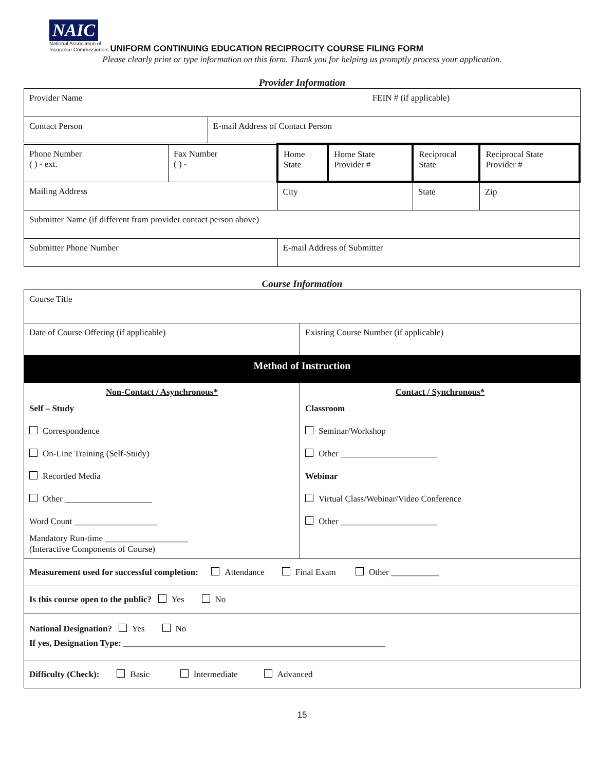NAIC
National Association of
Insurance Commissioners UNIFORM CONTINUING EDUCATION RECIPROCITY COURSE FILING FORM
Please clearly print or type information on this form. Thank you for helping us promptly process your application.
Provider Information
| Provider Name FEIN # (if applicable) | |
| Contact Person | E-mail Address of Contact Person |
| Phone Number ( ) - ext. | Fax Number ( ) - | Home State | Home State Provider # | Reciprocal State | Reciprocal State Provider # |
| Mailing Address | | City | | State | Zip |
| Submitter Name (if different from provider contact person above) | | | | | |
| Submitter Phone Number | | E-mail Address of Submitter | | | |
Course Information
| Course Title | |
| Date of Course Offering (if applicable) | Existing Course Number (if applicable) |
| Method of Instruction | |
| Non-Contact / Asynchronous* Self – Study Correspondence On-Line Training (Self-Study) Recorded Media Other ____________________ Word Count ___________________ Mandatory Run-time ___________________ (Interactive Components of Course) | Contact / Synchronous* Classroom Seminar/Workshop Other ______________________ Webinar Virtual Class/Webinar/Video Conference Other ______________________ |
| Measurement used for successful completion: Attendance Final Exam Other ___________ | |
| Is this course open to the public? Yes No | |
| National Designation? Yes No If yes, Designation Type: ____________________________________________________________ | |
| Difficulty (Check): Basic Intermediate Advanced | |
15